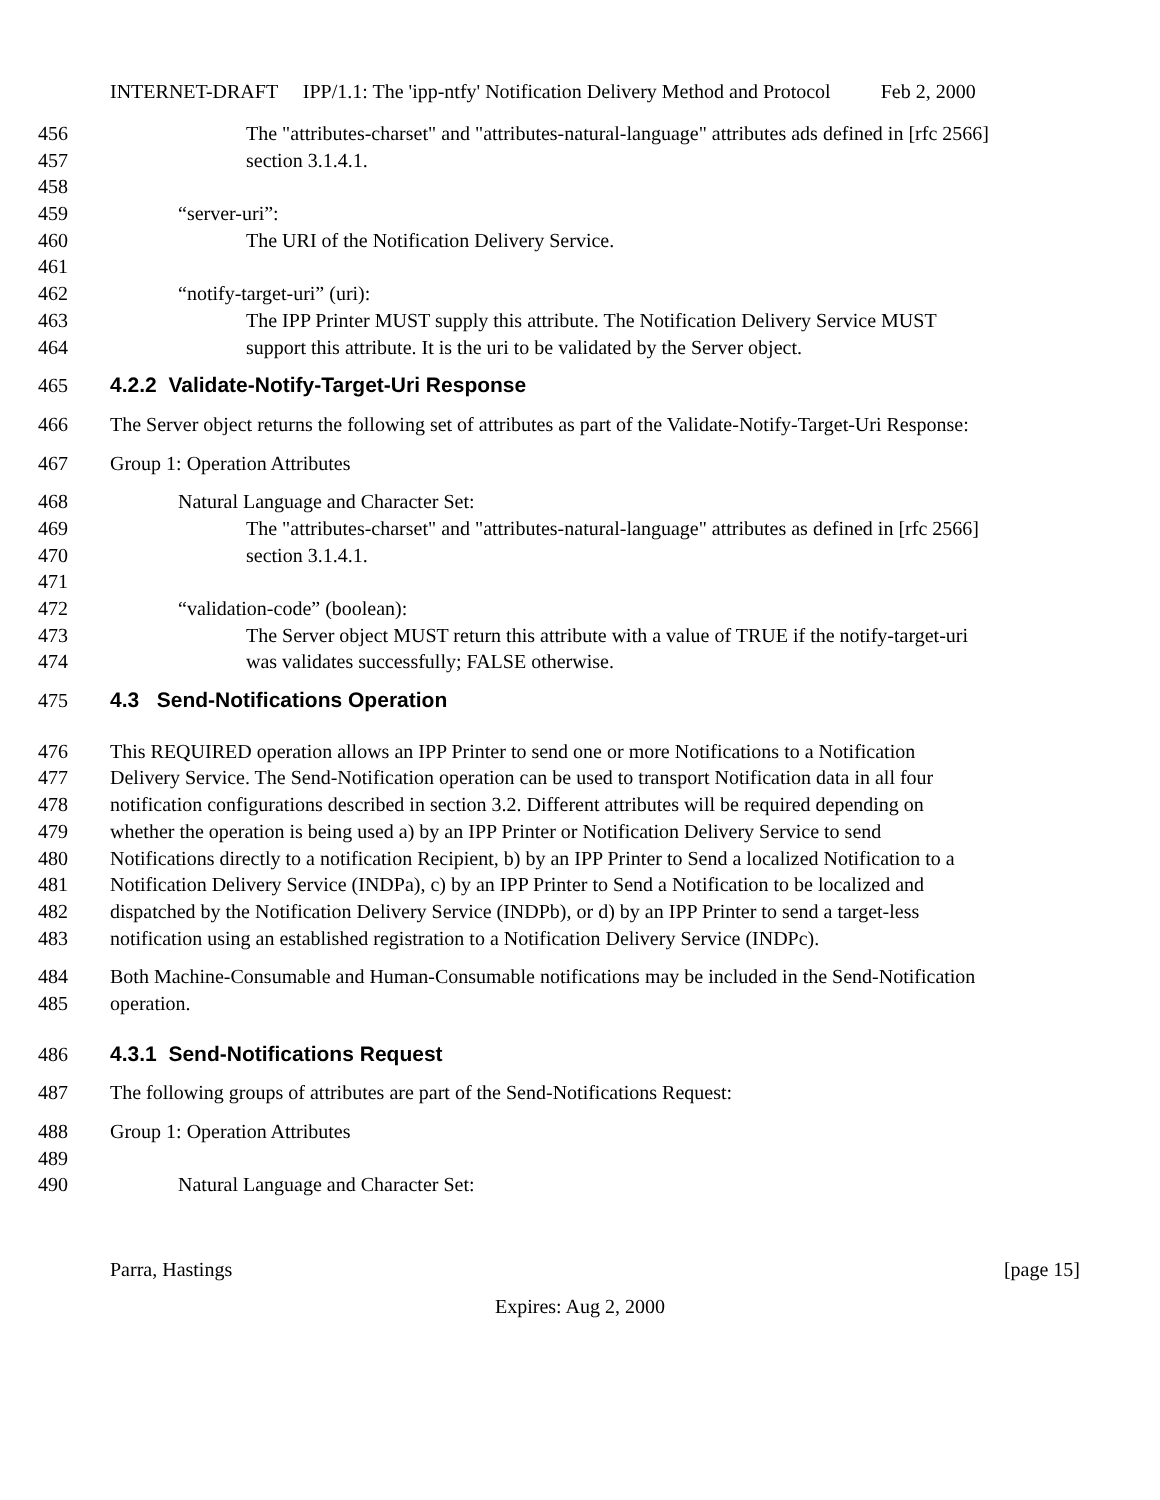INTERNET-DRAFT IPP/1.1: The 'ipp-ntfy' Notification Delivery Method and Protocol Feb 2, 2000
456 The "attributes-charset" and "attributes-natural-language" attributes ads defined in [rfc 2566]
457 section 3.1.4.1.
458
459 “server-uri”:
460 The URI of the Notification Delivery Service.
461
462 “notify-target-uri” (uri):
463 The IPP Printer MUST supply this attribute. The Notification Delivery Service MUST
464 support this attribute. It is the uri to be validated by the Server object.
465 4.2.2 Validate-Notify-Target-Uri Response
466 The Server object returns the following set of attributes as part of the Validate-Notify-Target-Uri Response:
467 Group 1: Operation Attributes
468 Natural Language and Character Set:
469 The "attributes-charset" and "attributes-natural-language" attributes as defined in [rfc 2566]
470 section 3.1.4.1.
471
472 “validation-code” (boolean):
473 The Server object MUST return this attribute with a value of TRUE if the notify-target-uri
474 was validates successfully; FALSE otherwise.
475 4.3 Send-Notifications Operation
476 This REQUIRED operation allows an IPP Printer to send one or more Notifications to a Notification
477 Delivery Service. The Send-Notification operation can be used to transport Notification data in all four
478 notification configurations described in section 3.2. Different attributes will be required depending on
479 whether the operation is being used a) by an IPP Printer or Notification Delivery Service to send
480 Notifications directly to a notification Recipient, b) by an IPP Printer to Send a localized Notification to a
481 Notification Delivery Service (INDPa), c) by an IPP Printer to Send a Notification to be localized and
482 dispatched by the Notification Delivery Service (INDPb), or d) by an IPP Printer to send a target-less
483 notification using an established registration to a Notification Delivery Service (INDPc).
484 Both Machine-Consumable and Human-Consumable notifications may be included in the Send-Notification
485 operation.
486 4.3.1 Send-Notifications Request
487 The following groups of attributes are part of the Send-Notifications Request:
488 Group 1: Operation Attributes
489
490 Natural Language and Character Set:
Parra, Hastings [page 15]
Expires: Aug 2, 2000